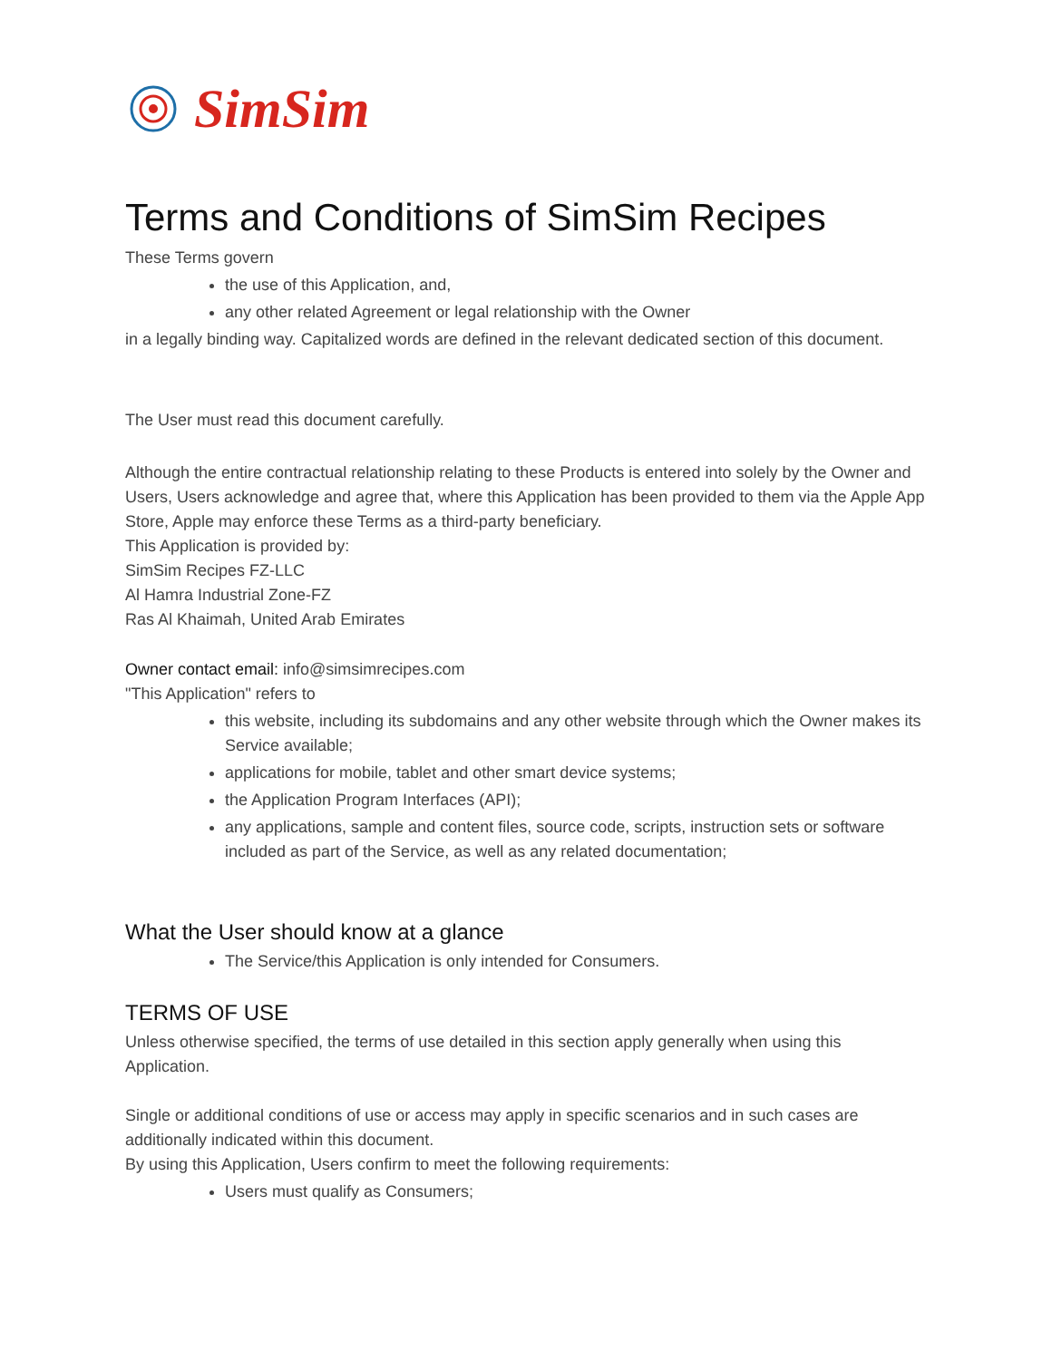SimSim
Terms and Conditions of SimSim Recipes
These Terms govern
the use of this Application, and,
any other related Agreement or legal relationship with the Owner
in a legally binding way. Capitalized words are defined in the relevant dedicated section of this document.
The User must read this document carefully.
Although the entire contractual relationship relating to these Products is entered into solely by the Owner and Users, Users acknowledge and agree that, where this Application has been provided to them via the Apple App Store, Apple may enforce these Terms as a third-party beneficiary.
This Application is provided by:
SimSim Recipes FZ-LLC
Al Hamra Industrial Zone-FZ
Ras Al Khaimah, United Arab Emirates
Owner contact email: info@simsimrecipes.com
"This Application" refers to
this website, including its subdomains and any other website through which the Owner makes its Service available;
applications for mobile, tablet and other smart device systems;
the Application Program Interfaces (API);
any applications, sample and content files, source code, scripts, instruction sets or software included as part of the Service, as well as any related documentation;
What the User should know at a glance
The Service/this Application is only intended for Consumers.
TERMS OF USE
Unless otherwise specified, the terms of use detailed in this section apply generally when using this Application.
Single or additional conditions of use or access may apply in specific scenarios and in such cases are additionally indicated within this document.
By using this Application, Users confirm to meet the following requirements:
Users must qualify as Consumers;